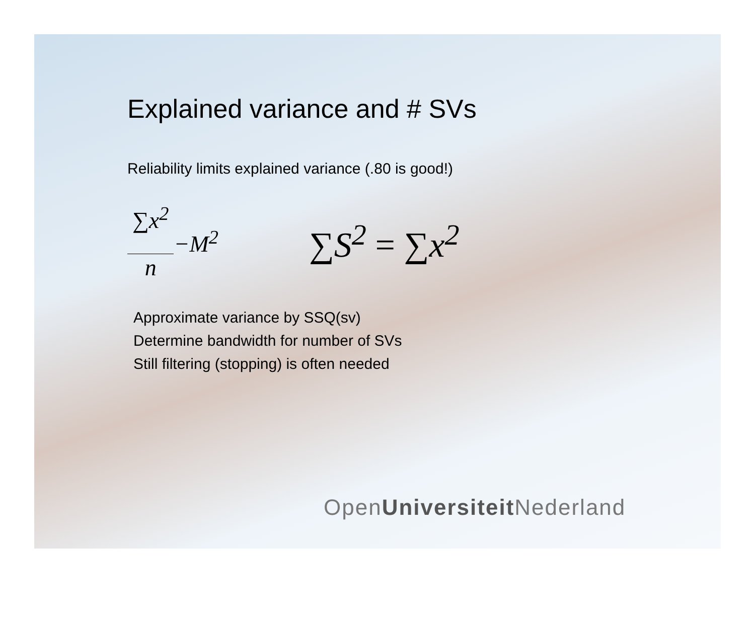Explained variance and # SVs
Reliability limits explained variance (.80 is good!)
∑x<sup>2</sup> n −M<sup>2</sup> ∑S<sup>2</sup> = ∑x<sup>2</sup>
Approximate variance by SSQ(sv)
Determine bandwidth for number of SVs
Still filtering (stopping) is often needed
OpenUniversiteit Nederland